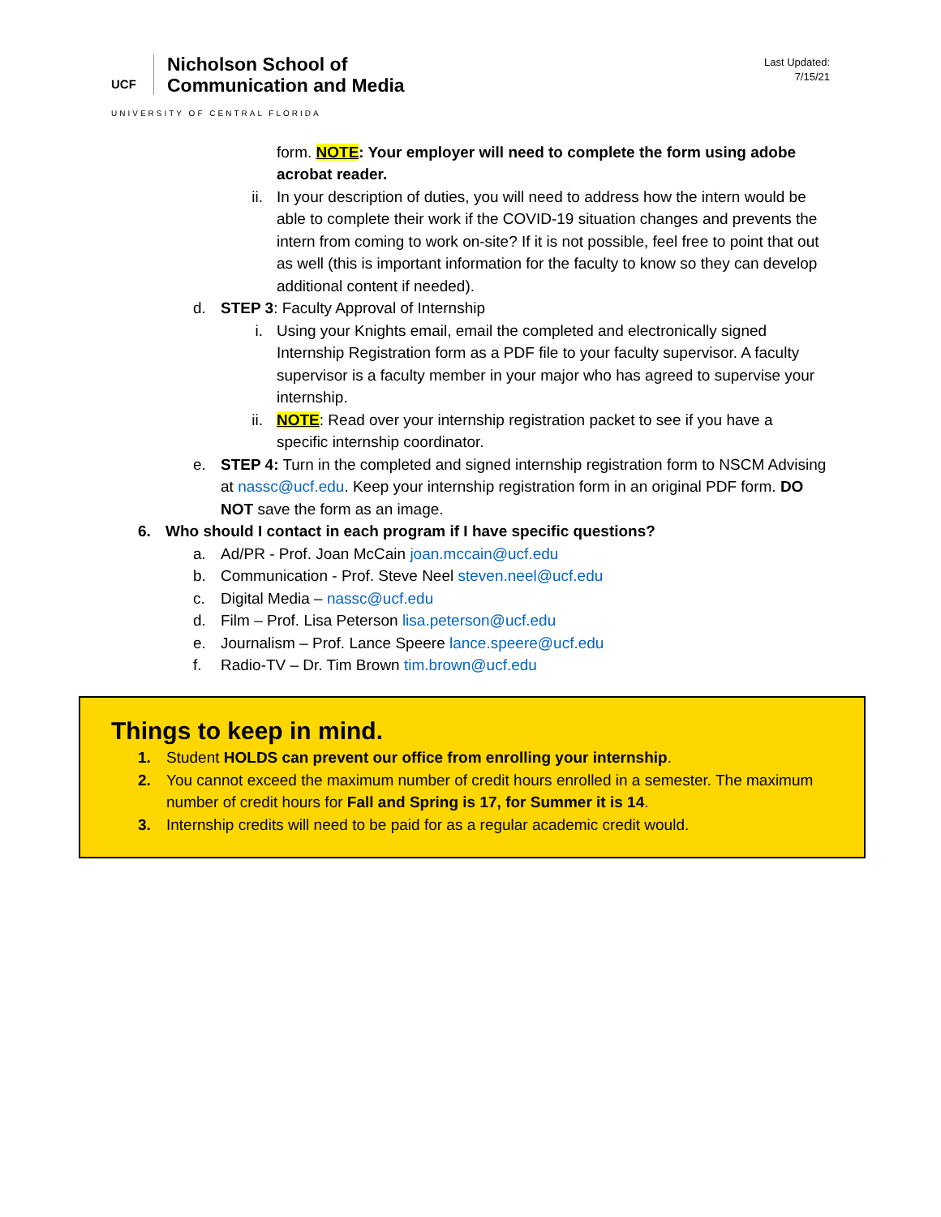UCF
Nicholson School of
Communication and Media
UNIVERSITY OF CENTRAL FLORIDA
Last Updated:
7/15/21
form. NOTE: Your employer will need to complete the form using adobe acrobat reader.
ii. In your description of duties, you will need to address how the intern would be able to complete their work if the COVID-19 situation changes and prevents the intern from coming to work on-site? If it is not possible, feel free to point that out as well (this is important information for the faculty to know so they can develop additional content if needed).
d. STEP 3: Faculty Approval of Internship
i. Using your Knights email, email the completed and electronically signed Internship Registration form as a PDF file to your faculty supervisor. A faculty supervisor is a faculty member in your major who has agreed to supervise your internship.
ii. NOTE: Read over your internship registration packet to see if you have a specific internship coordinator.
e. STEP 4: Turn in the completed and signed internship registration form to NSCM Advising at nassc@ucf.edu. Keep your internship registration form in an original PDF form. DO NOT save the form as an image.
6. Who should I contact in each program if I have specific questions?
a. Ad/PR - Prof. Joan McCain joan.mccain@ucf.edu
b. Communication - Prof. Steve Neel steven.neel@ucf.edu
c. Digital Media – nassc@ucf.edu
d. Film – Prof. Lisa Peterson lisa.peterson@ucf.edu
e. Journalism – Prof. Lance Speere lance.speere@ucf.edu
f. Radio-TV – Dr. Tim Brown tim.brown@ucf.edu
Things to keep in mind.
1. Student HOLDS can prevent our office from enrolling your internship.
2. You cannot exceed the maximum number of credit hours enrolled in a semester. The maximum number of credit hours for Fall and Spring is 17, for Summer it is 14.
3. Internship credits will need to be paid for as a regular academic credit would.